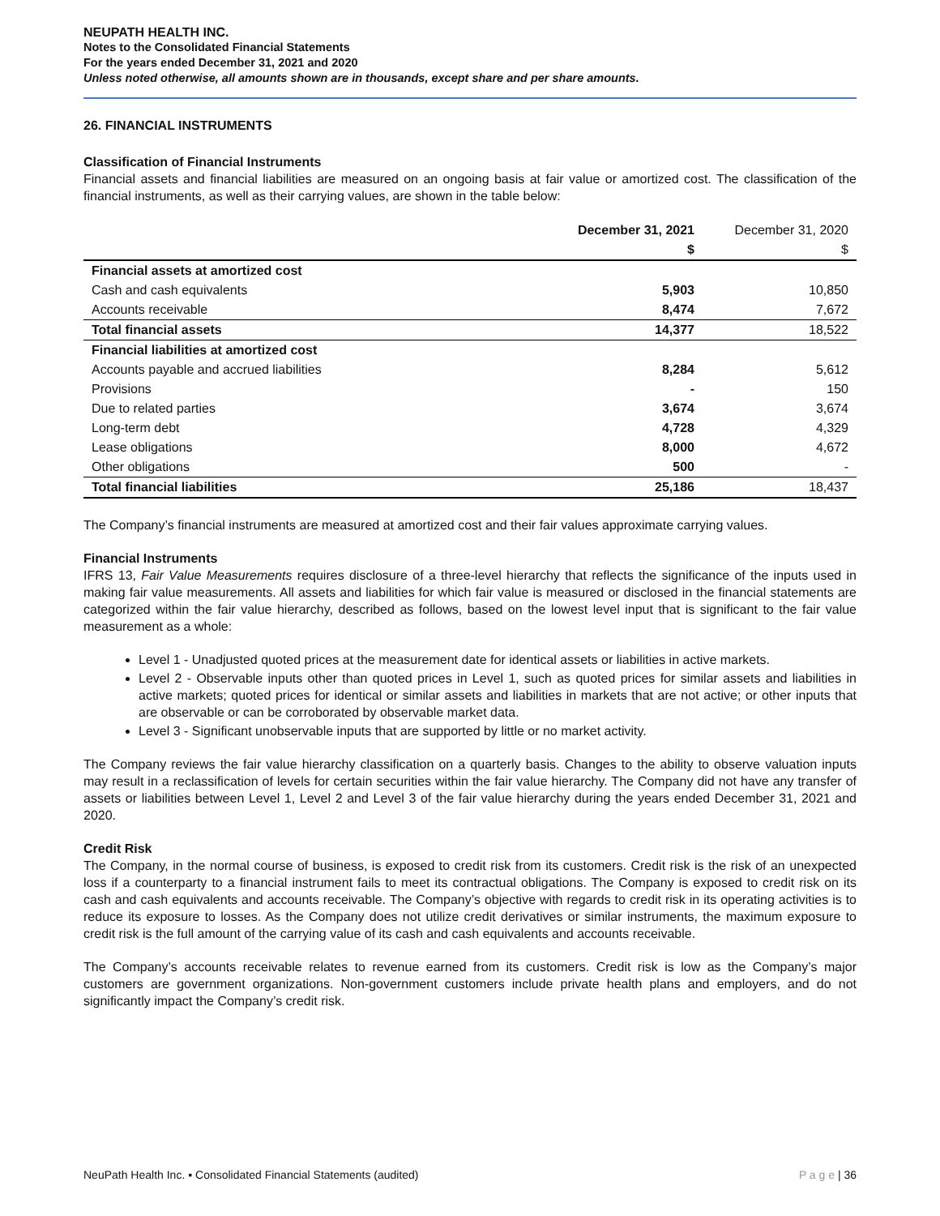NEUPATH HEALTH INC.
Notes to the Consolidated Financial Statements
For the years ended December 31, 2021 and 2020
Unless noted otherwise, all amounts shown are in thousands, except share and per share amounts.
26. FINANCIAL INSTRUMENTS
Classification of Financial Instruments
Financial assets and financial liabilities are measured on an ongoing basis at fair value or amortized cost. The classification of the financial instruments, as well as their carrying values, are shown in the table below:
| | December 31, 2021 | December 31, 2020 |
| --- | --- | --- |
| | $ | $ |
| Financial assets at amortized cost | | |
| Cash and cash equivalents | 5,903 | 10,850 |
| Accounts receivable | 8,474 | 7,672 |
| Total financial assets | 14,377 | 18,522 |
| Financial liabilities at amortized cost | | |
| Accounts payable and accrued liabilities | 8,284 | 5,612 |
| Provisions | - | 150 |
| Due to related parties | 3,674 | 3,674 |
| Long-term debt | 4,728 | 4,329 |
| Lease obligations | 8,000 | 4,672 |
| Other obligations | 500 | - |
| Total financial liabilities | 25,186 | 18,437 |
The Company’s financial instruments are measured at amortized cost and their fair values approximate carrying values.
Financial Instruments
IFRS 13, Fair Value Measurements requires disclosure of a three-level hierarchy that reflects the significance of the inputs used in making fair value measurements. All assets and liabilities for which fair value is measured or disclosed in the financial statements are categorized within the fair value hierarchy, described as follows, based on the lowest level input that is significant to the fair value measurement as a whole:
Level 1 - Unadjusted quoted prices at the measurement date for identical assets or liabilities in active markets.
Level 2 - Observable inputs other than quoted prices in Level 1, such as quoted prices for similar assets and liabilities in active markets; quoted prices for identical or similar assets and liabilities in markets that are not active; or other inputs that are observable or can be corroborated by observable market data.
Level 3 - Significant unobservable inputs that are supported by little or no market activity.
The Company reviews the fair value hierarchy classification on a quarterly basis. Changes to the ability to observe valuation inputs may result in a reclassification of levels for certain securities within the fair value hierarchy. The Company did not have any transfer of assets or liabilities between Level 1, Level 2 and Level 3 of the fair value hierarchy during the years ended December 31, 2021 and 2020.
Credit Risk
The Company, in the normal course of business, is exposed to credit risk from its customers. Credit risk is the risk of an unexpected loss if a counterparty to a financial instrument fails to meet its contractual obligations. The Company is exposed to credit risk on its cash and cash equivalents and accounts receivable. The Company’s objective with regards to credit risk in its operating activities is to reduce its exposure to losses. As the Company does not utilize credit derivatives or similar instruments, the maximum exposure to credit risk is the full amount of the carrying value of its cash and cash equivalents and accounts receivable.
The Company’s accounts receivable relates to revenue earned from its customers. Credit risk is low as the Company’s major customers are government organizations. Non-government customers include private health plans and employers, and do not significantly impact the Company’s credit risk.
NeuPath Health Inc. ▪ Consolidated Financial Statements (audited) P a g e | 36